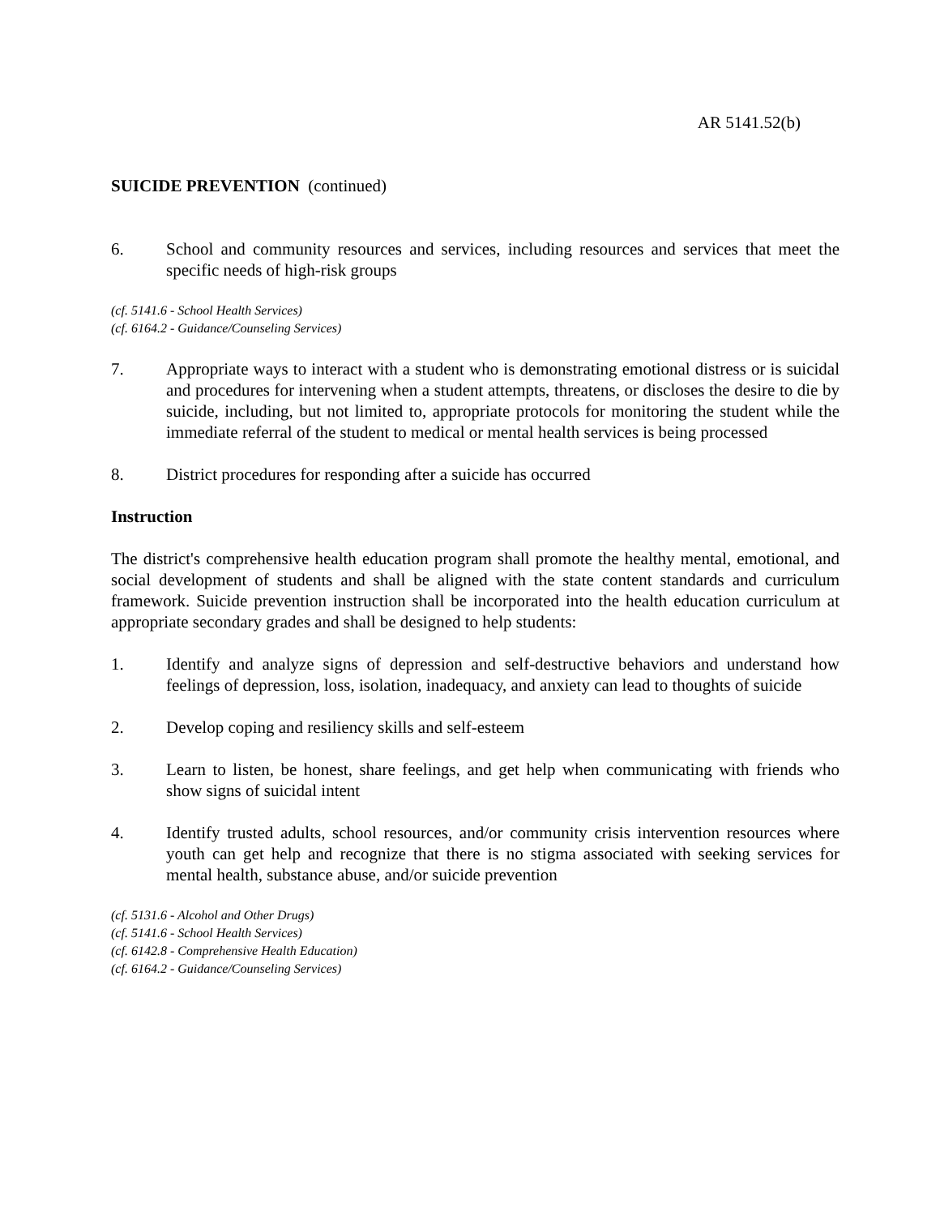AR 5141.52(b)
SUICIDE PREVENTION (continued)
6. School and community resources and services, including resources and services that meet the specific needs of high-risk groups
(cf. 5141.6 - School Health Services)
(cf. 6164.2 - Guidance/Counseling Services)
7. Appropriate ways to interact with a student who is demonstrating emotional distress or is suicidal and procedures for intervening when a student attempts, threatens, or discloses the desire to die by suicide, including, but not limited to, appropriate protocols for monitoring the student while the immediate referral of the student to medical or mental health services is being processed
8. District procedures for responding after a suicide has occurred
Instruction
The district's comprehensive health education program shall promote the healthy mental, emotional, and social development of students and shall be aligned with the state content standards and curriculum framework. Suicide prevention instruction shall be incorporated into the health education curriculum at appropriate secondary grades and shall be designed to help students:
1. Identify and analyze signs of depression and self-destructive behaviors and understand how feelings of depression, loss, isolation, inadequacy, and anxiety can lead to thoughts of suicide
2. Develop coping and resiliency skills and self-esteem
3. Learn to listen, be honest, share feelings, and get help when communicating with friends who show signs of suicidal intent
4. Identify trusted adults, school resources, and/or community crisis intervention resources where youth can get help and recognize that there is no stigma associated with seeking services for mental health, substance abuse, and/or suicide prevention
(cf. 5131.6 - Alcohol and Other Drugs)
(cf. 5141.6 - School Health Services)
(cf. 6142.8 - Comprehensive Health Education)
(cf. 6164.2 - Guidance/Counseling Services)